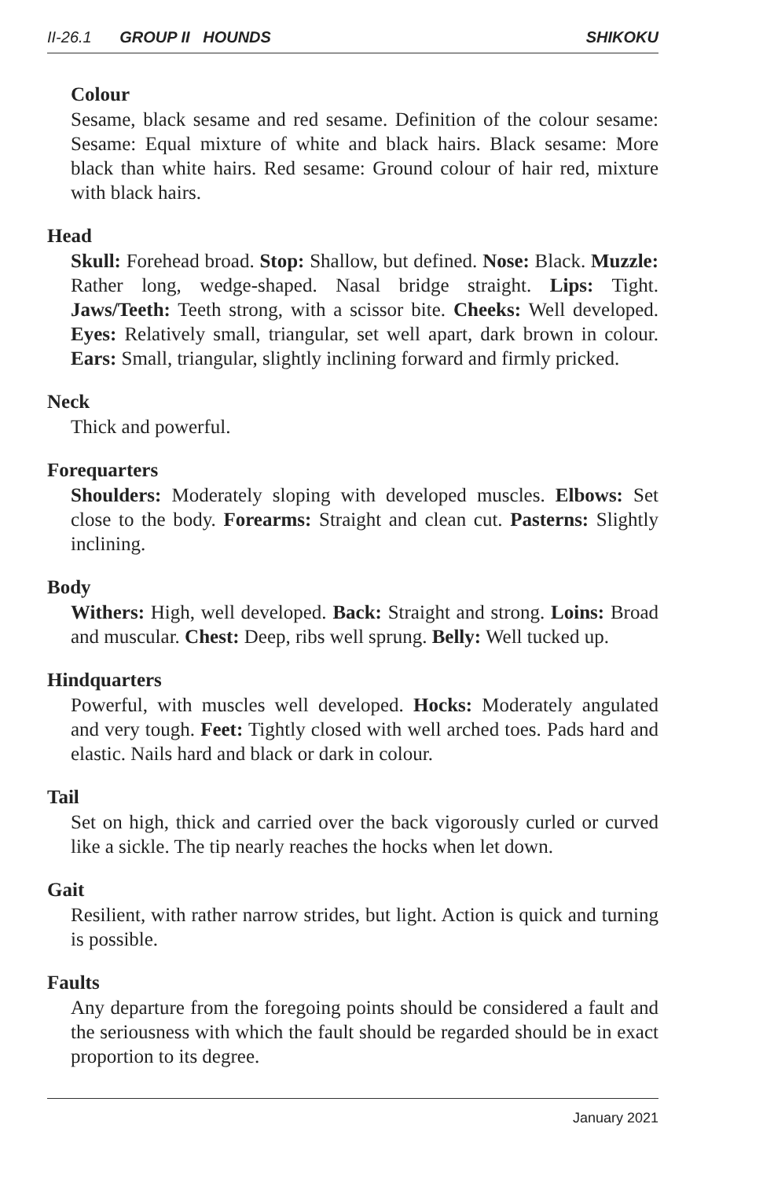II-26.1 GROUP II HOUNDS SHIKOKU
Colour
Sesame, black sesame and red sesame. Definition of the colour sesame: Sesame: Equal mixture of white and black hairs. Black sesame: More black than white hairs. Red sesame: Ground colour of hair red, mixture with black hairs.
Head
Skull: Forehead broad. Stop: Shallow, but defined. Nose: Black. Muzzle: Rather long, wedge-shaped. Nasal bridge straight. Lips: Tight. Jaws/Teeth: Teeth strong, with a scissor bite. Cheeks: Well developed. Eyes: Relatively small, triangular, set well apart, dark brown in colour. Ears: Small, triangular, slightly inclining forward and firmly pricked.
Neck
Thick and powerful.
Forequarters
Shoulders: Moderately sloping with developed muscles. Elbows: Set close to the body. Forearms: Straight and clean cut. Pasterns: Slightly inclining.
Body
Withers: High, well developed. Back: Straight and strong. Loins: Broad and muscular. Chest: Deep, ribs well sprung. Belly: Well tucked up.
Hindquarters
Powerful, with muscles well developed. Hocks: Moderately angulated and very tough. Feet: Tightly closed with well arched toes. Pads hard and elastic. Nails hard and black or dark in colour.
Tail
Set on high, thick and carried over the back vigorously curled or curved like a sickle. The tip nearly reaches the hocks when let down.
Gait
Resilient, with rather narrow strides, but light. Action is quick and turning is possible.
Faults
Any departure from the foregoing points should be considered a fault and the seriousness with which the fault should be regarded should be in exact proportion to its degree.
January 2021